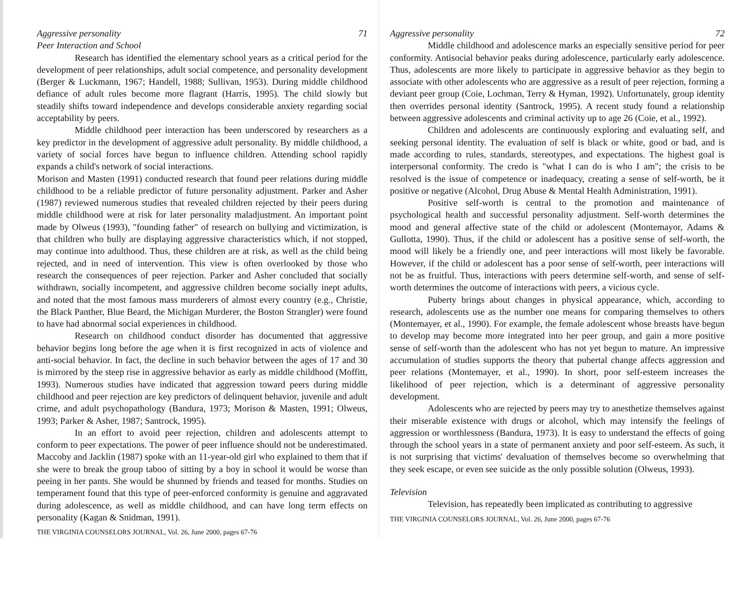Aggressive personality 71
Peer Interaction and School
Research has identified the elementary school years as a critical period for the development of peer relationships, adult social competence, and personality development (Berger & Luckmann, 1967; Handell, 1988; Sullivan, 1953). During middle childhood defiance of adult rules become more flagrant (Harris, 1995). The child slowly but steadily shifts toward independence and develops considerable anxiety regarding social acceptability by peers.
Middle childhood peer interaction has been underscored by researchers as a key predictor in the development of aggressive adult personality. By middle childhood, a variety of social forces have begun to influence children. Attending school rapidly expands a child's network of social interactions.
Morison and Masten (1991) conducted research that found peer relations during middle childhood to be a reliable predictor of future personality adjustment. Parker and Asher (1987) reviewed numerous studies that revealed children rejected by their peers during middle childhood were at risk for later personality maladjustment. An important point made by Olweus (1993), "founding father" of research on bullying and victimization, is that children who bully are displaying aggressive characteristics which, if not stopped, may continue into adulthood. Thus, these children are at risk, as well as the child being rejected, and in need of intervention. This view is often overlooked by those who research the consequences of peer rejection. Parker and Asher concluded that socially withdrawn, socially incompetent, and aggressive children become socially inept adults, and noted that the most famous mass murderers of almost every country (e.g., Christie, the Black Panther, Blue Beard, the Michigan Murderer, the Boston Strangler) were found to have had abnormal social experiences in childhood.
Research on childhood conduct disorder has documented that aggressive behavior begins long before the age when it is first recognized in acts of violence and anti-social behavior. In fact, the decline in such behavior between the ages of 17 and 30 is mirrored by the steep rise in aggressive behavior as early as middle childhood (Moffitt, 1993). Numerous studies have indicated that aggression toward peers during middle childhood and peer rejection are key predictors of delinquent behavior, juvenile and adult crime, and adult psychopathology (Bandura, 1973; Morison & Masten, 1991; Olweus, 1993; Parker & Asher, 1987; Santrock, 1995).
In an effort to avoid peer rejection, children and adolescents attempt to conform to peer expectations. The power of peer influence should not be underestimated. Maccoby and Jacklin (1987) spoke with an 11-year-old girl who explained to them that if she were to break the group taboo of sitting by a boy in school it would be worse than peeing in her pants. She would be shunned by friends and teased for months. Studies on temperament found that this type of peer-enforced conformity is genuine and aggravated during adolescence, as well as middle childhood, and can have long term effects on personality (Kagan & Snidman, 1991).
THE VIRGINIA COUNSELORS JOURNAL, Vol. 26, June 2000, pages 67-76
Aggressive personality 72
Middle childhood and adolescence marks an especially sensitive period for peer conformity. Antisocial behavior peaks during adolescence, particularly early adolescence. Thus, adolescents are more likely to participate in aggressive behavior as they begin to associate with other adolescents who are aggressive as a result of peer rejection, forming a deviant peer group (Coie, Lochman, Terry & Hyman, 1992). Unfortunately, group identity then overrides personal identity (Santrock, 1995). A recent study found a relationship between aggressive adolescents and criminal activity up to age 26 (Coie, et al., 1992).
Children and adolescents are continuously exploring and evaluating self, and seeking personal identity. The evaluation of self is black or white, good or bad, and is made according to rules, standards, stereotypes, and expectations. The highest goal is interpersonal conformity. The credo is "what I can do is who I am"; the crisis to be resolved is the issue of competence or inadequacy, creating a sense of self-worth, be it positive or negative (Alcohol, Drug Abuse & Mental Health Administration, 1991).
Positive self-worth is central to the promotion and maintenance of psychological health and successful personality adjustment. Self-worth determines the mood and general affective state of the child or adolescent (Montemayor, Adams & Gullotta, 1990). Thus, if the child or adolescent has a positive sense of self-worth, the mood will likely be a friendly one, and peer interactions will most likely be favorable. However, if the child or adolescent has a poor sense of self-worth, peer interactions will not be as fruitful. Thus, interactions with peers determine self-worth, and sense of self-worth determines the outcome of interactions with peers, a vicious cycle.
Puberty brings about changes in physical appearance, which, according to research, adolescents use as the number one means for comparing themselves to others (Montemayer, et al., 1990). For example, the female adolescent whose breasts have begun to develop may become more integrated into her peer group, and gain a more positive sense of self-worth than the adolescent who has not yet begun to mature. An impressive accumulation of studies supports the theory that pubertal change affects aggression and peer relations (Montemayer, et al., 1990). In short, poor self-esteem increases the likelihood of peer rejection, which is a determinant of aggressive personality development.
Adolescents who are rejected by peers may try to anesthetize themselves against their miserable existence with drugs or alcohol, which may intensify the feelings of aggression or worthlessness (Bandura, 1973). It is easy to understand the effects of going through the school years in a state of permanent anxiety and poor self-esteem. As such, it is not surprising that victims' devaluation of themselves become so overwhelming that they seek escape, or even see suicide as the only possible solution (Olweus, 1993).
Television
Television, has repeatedly been implicated as contributing to aggressive
THE VIRGINIA COUNSELORS JOURNAL, Vol. 26, June 2000, pages 67-76